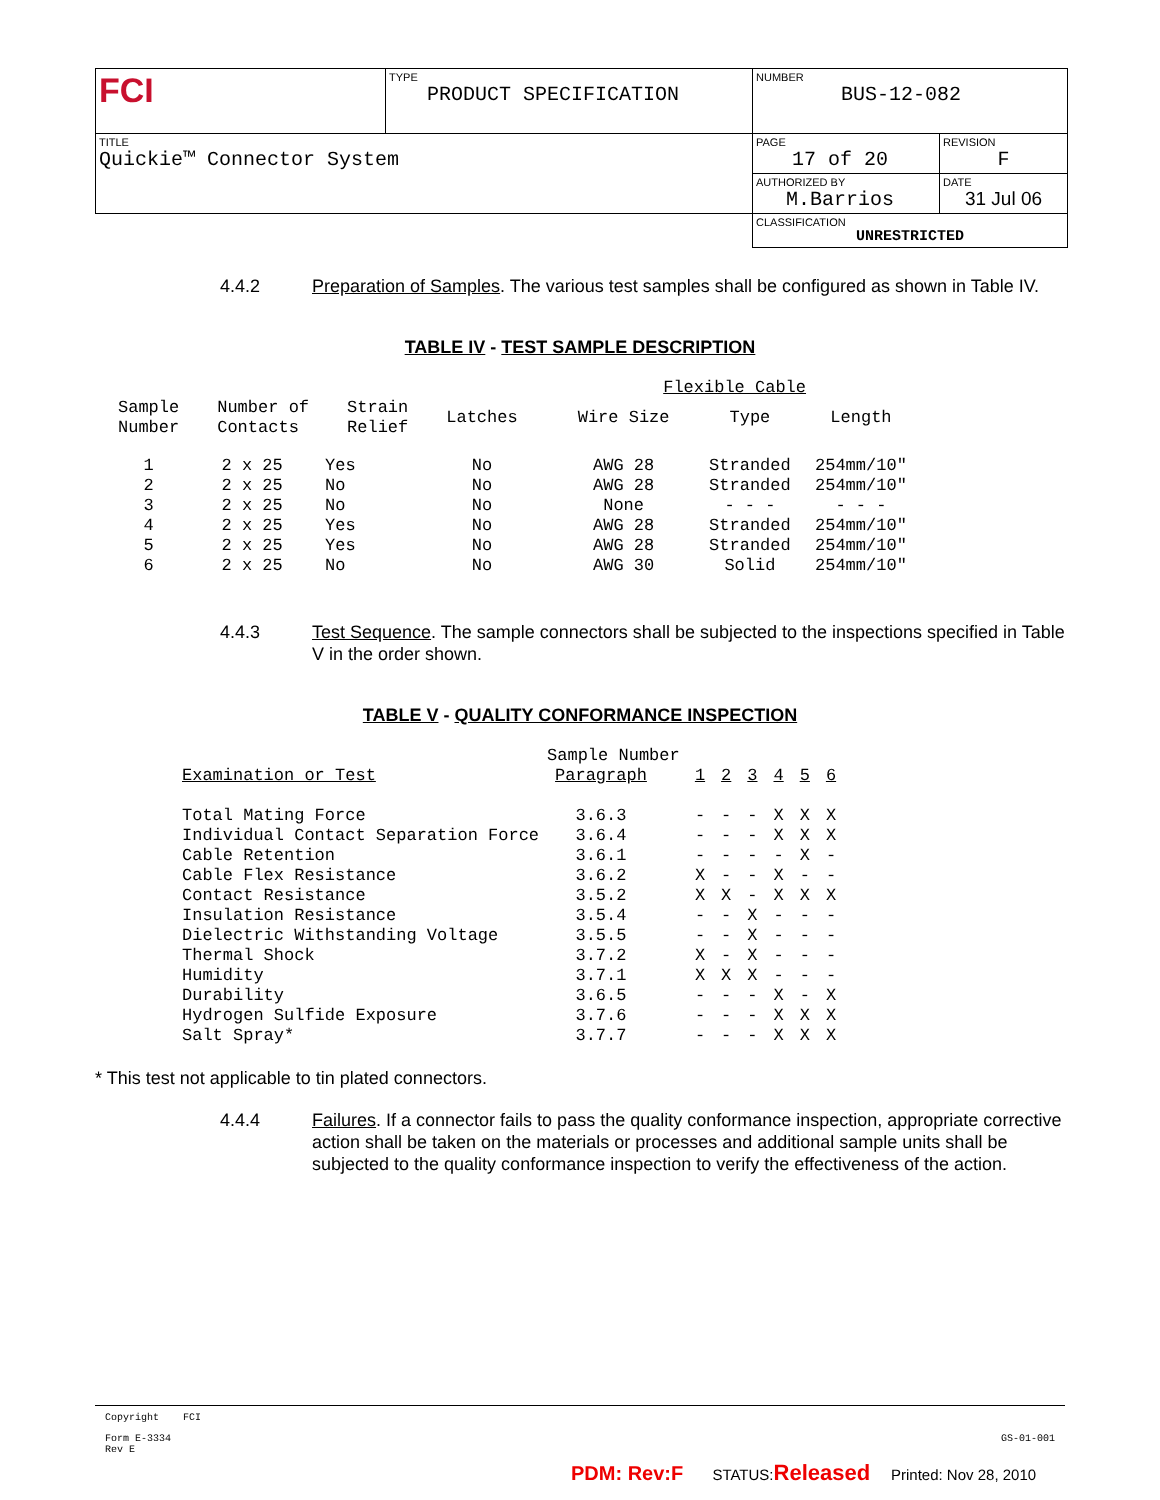| FCI | TYPE PRODUCT SPECIFICATION | NUMBER BUS-12-082 | |
| TITLE Quickie™ Connector System | | PAGE 17 of 20 | REVISION F |
| | | AUTHORIZED BY M.Barrios | DATE 31 Jul 06 |
| | | CLASSIFICATION UNRESTRICTED | |
4.4.2 Preparation of Samples. The various test samples shall be configured as shown in Table IV.
TABLE IV - TEST SAMPLE DESCRIPTION
| | | | | Flexible Cable | | |
| --- | --- | --- | --- | --- | --- | --- |
| Sample Number | Number of Contacts | Strain Relief | Latches | Wire Size | Type | Length |
| 1 | 2 x 25 | Yes | No | AWG 28 | Stranded | 254mm/10" |
| 2 | 2 x 25 | No | No | AWG 28 | Stranded | 254mm/10" |
| 3 | 2 x 25 | No | No | None | - - - | - - - |
| 4 | 2 x 25 | Yes | No | AWG 28 | Stranded | 254mm/10" |
| 5 | 2 x 25 | Yes | No | AWG 28 | Stranded | 254mm/10" |
| 6 | 2 x 25 | No | No | AWG 30 | Solid | 254mm/10" |
4.4.3 Test Sequence. The sample connectors shall be subjected to the inspections specified in Table V in the order shown.
TABLE V - QUALITY CONFORMANCE INSPECTION
| | Sample Number | | | | | | |
| --- | --- | --- | --- | --- | --- | --- | --- |
| Examination or Test | Paragraph | 1 | 2 | 3 | 4 | 5 | 6 |
| Total Mating Force | 3.6.3 | - | - | - | X | X | X |
| Individual Contact Separation Force | 3.6.4 | - | - | - | X | X | X |
| Cable Retention | 3.6.1 | - | - | - | - | X | - |
| Cable Flex Resistance | 3.6.2 | X | - | - | X | - | - |
| Contact Resistance | 3.5.2 | X | X | - | X | X | X |
| Insulation Resistance | 3.5.4 | - | - | X | - | - | - |
| Dielectric Withstanding Voltage | 3.5.5 | - | - | X | - | - | - |
| Thermal Shock | 3.7.2 | X | - | X | - | - | - |
| Humidity | 3.7.1 | X | X | X | - | - | - |
| Durability | 3.6.5 | - | - | - | X | - | X |
| Hydrogen Sulfide Exposure | 3.7.6 | - | - | - | X | X | X |
| Salt Spray* | 3.7.7 | - | - | - | X | X | X |
* This test not applicable to tin plated connectors.
4.4.4 Failures. If a connector fails to pass the quality conformance inspection, appropriate corrective action shall be taken on the materials or processes and additional sample units shall be subjected to the quality conformance inspection to verify the effectiveness of the action.
Copyright FCI
Form E-3334
Rev E GS-01-001
PDM: Rev:F STATUS:Released Printed: Nov 28, 2010